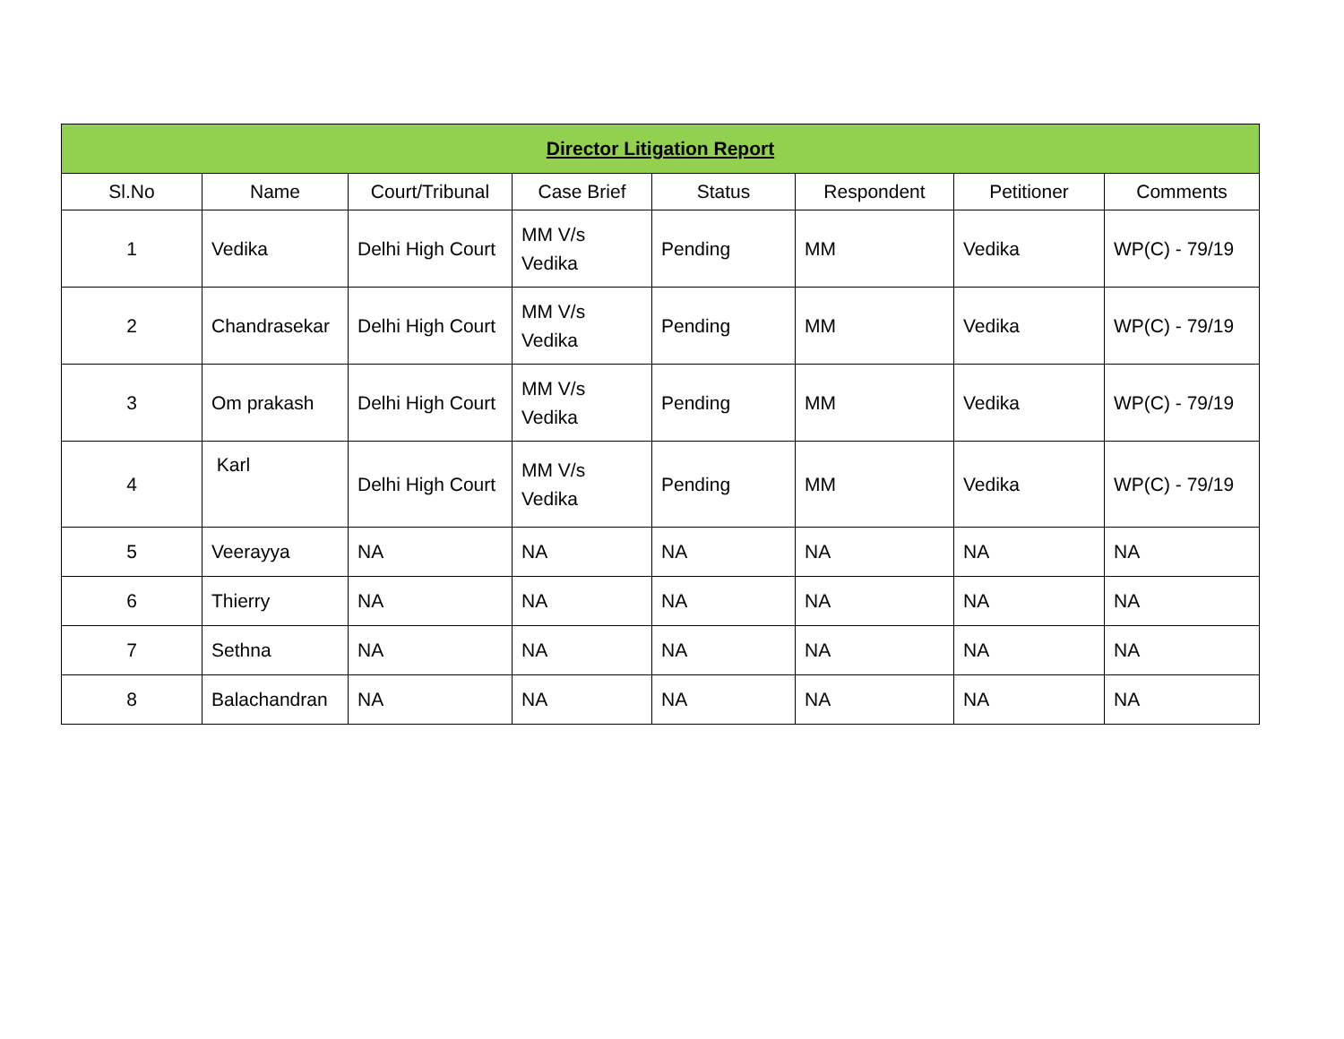| Director Litigation Report | | | | | | | |
| --- | --- | --- | --- | --- | --- | --- | --- |
| Sl.No | Name | Court/Tribunal | Case Brief | Status | Respondent | Petitioner | Comments |
| 1 | Vedika | Delhi High Court | MM V/s Vedika | Pending | MM | Vedika | WP(C) - 79/19 |
| 2 | Chandrasekar | Delhi High Court | MM V/s Vedika | Pending | MM | Vedika | WP(C) - 79/19 |
| 3 | Om prakash | Delhi High Court | MM V/s Vedika | Pending | MM | Vedika | WP(C) - 79/19 |
| 4 | Karl | Delhi High Court | MM V/s Vedika | Pending | MM | Vedika | WP(C) - 79/19 |
| 5 | Veerayya | NA | NA | NA | NA | NA | NA |
| 6 | Thierry | NA | NA | NA | NA | NA | NA |
| 7 | Sethna | NA | NA | NA | NA | NA | NA |
| 8 | Balachandran | NA | NA | NA | NA | NA | NA |